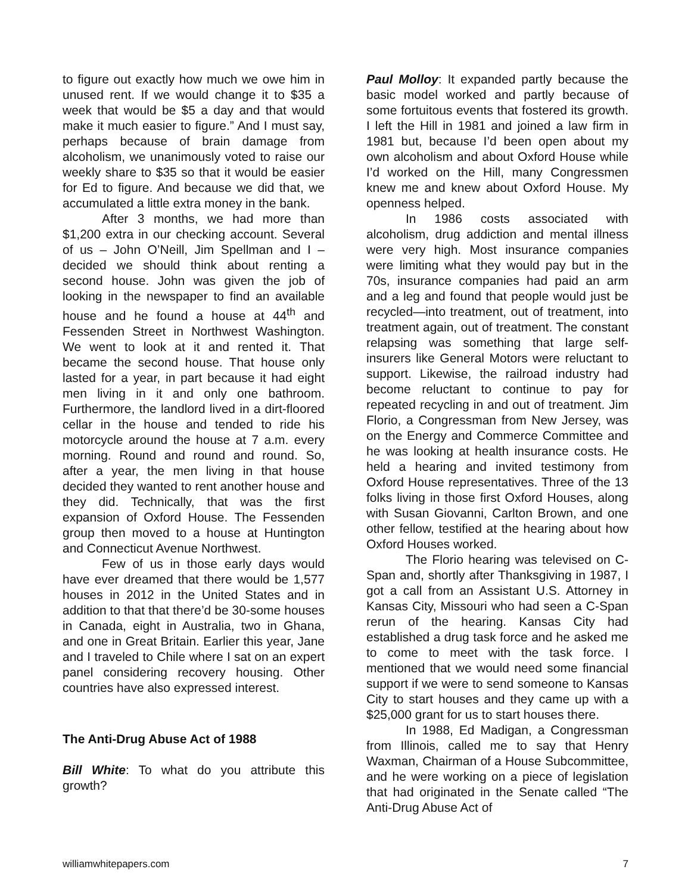to figure out exactly how much we owe him in unused rent. If we would change it to $35 a week that would be $5 a day and that would make it much easier to figure.” And I must say, perhaps because of brain damage from alcoholism, we unanimously voted to raise our weekly share to $35 so that it would be easier for Ed to figure. And because we did that, we accumulated a little extra money in the bank.
After 3 months, we had more than $1,200 extra in our checking account. Several of us – John O’Neill, Jim Spellman and I – decided we should think about renting a second house. John was given the job of looking in the newspaper to find an available house and he found a house at 44<sup>th</sup> and Fessenden Street in Northwest Washington. We went to look at it and rented it. That became the second house. That house only lasted for a year, in part because it had eight men living in it and only one bathroom. Furthermore, the landlord lived in a dirt-floored cellar in the house and tended to ride his motorcycle around the house at 7 a.m. every morning. Round and round and round. So, after a year, the men living in that house decided they wanted to rent another house and they did. Technically, that was the first expansion of Oxford House. The Fessenden group then moved to a house at Huntington and Connecticut Avenue Northwest.
Few of us in those early days would have ever dreamed that there would be 1,577 houses in 2012 in the United States and in addition to that that there’d be 30-some houses in Canada, eight in Australia, two in Ghana, and one in Great Britain. Earlier this year, Jane and I traveled to Chile where I sat on an expert panel considering recovery housing. Other countries have also expressed interest.
The Anti-Drug Abuse Act of 1988
Bill White: To what do you attribute this growth?
Paul Molloy: It expanded partly because the basic model worked and partly because of some fortuitous events that fostered its growth. I left the Hill in 1981 and joined a law firm in 1981 but, because I’d been open about my own alcoholism and about Oxford House while I’d worked on the Hill, many Congressmen knew me and knew about Oxford House. My openness helped.
In 1986 costs associated with alcoholism, drug addiction and mental illness were very high. Most insurance companies were limiting what they would pay but in the 70s, insurance companies had paid an arm and a leg and found that people would just be recycled—into treatment, out of treatment, into treatment again, out of treatment. The constant relapsing was something that large self-insurers like General Motors were reluctant to support. Likewise, the railroad industry had become reluctant to continue to pay for repeated recycling in and out of treatment. Jim Florio, a Congressman from New Jersey, was on the Energy and Commerce Committee and he was looking at health insurance costs. He held a hearing and invited testimony from Oxford House representatives. Three of the 13 folks living in those first Oxford Houses, along with Susan Giovanni, Carlton Brown, and one other fellow, testified at the hearing about how Oxford Houses worked.
The Florio hearing was televised on C-Span and, shortly after Thanksgiving in 1987, I got a call from an Assistant U.S. Attorney in Kansas City, Missouri who had seen a C-Span rerun of the hearing. Kansas City had established a drug task force and he asked me to come to meet with the task force. I mentioned that we would need some financial support if we were to send someone to Kansas City to start houses and they came up with a $25,000 grant for us to start houses there.
In 1988, Ed Madigan, a Congressman from Illinois, called me to say that Henry Waxman, Chairman of a House Subcommittee, and he were working on a piece of legislation that had originated in the Senate called “The Anti-Drug Abuse Act of
williamwhitepapers.com 7